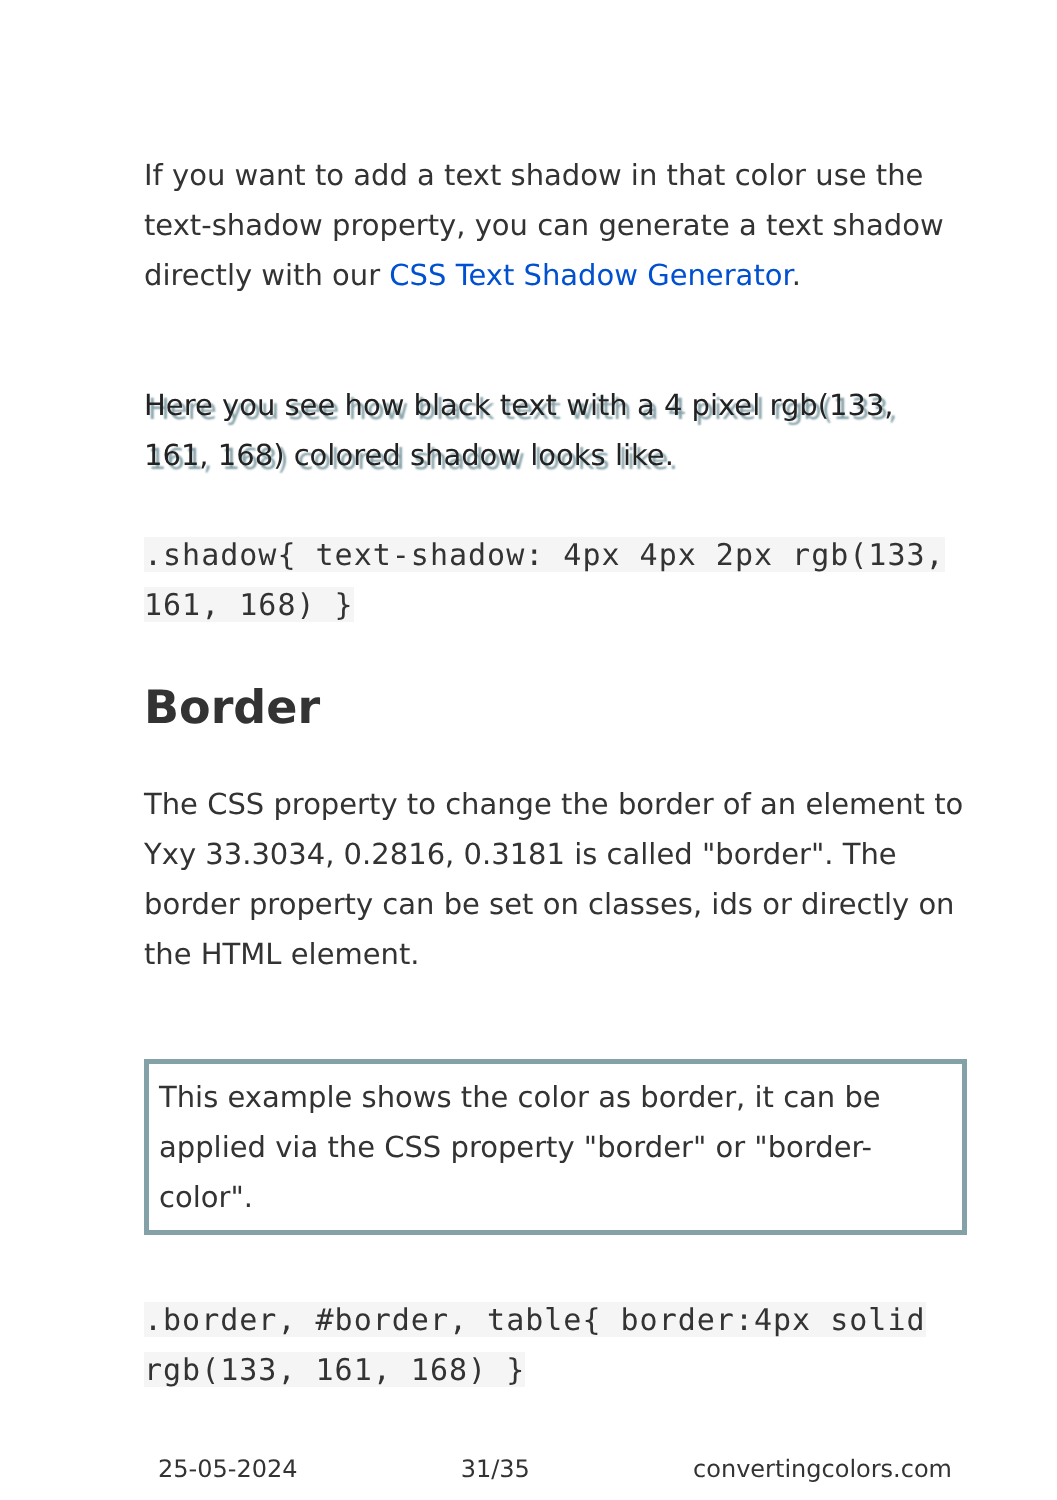If you want to add a text shadow in that color use the text-shadow property, you can generate a text shadow directly with our CSS Text Shadow Generator.
Here you see how black text with a 4 pixel rgb(133, 161, 168) colored shadow looks like.
.shadow{ text-shadow: 4px 4px 2px rgb(133, 161, 168) }
Border
The CSS property to change the border of an element to Yxy 33.3034, 0.2816, 0.3181 is called "border". The border property can be set on classes, ids or directly on the HTML element.
This example shows the color as border, it can be applied via the CSS property "border" or "border-color".
.border, #border, table{ border:4px solid rgb(133, 161, 168) }
25-05-2024 31/35 convertingcolors.com